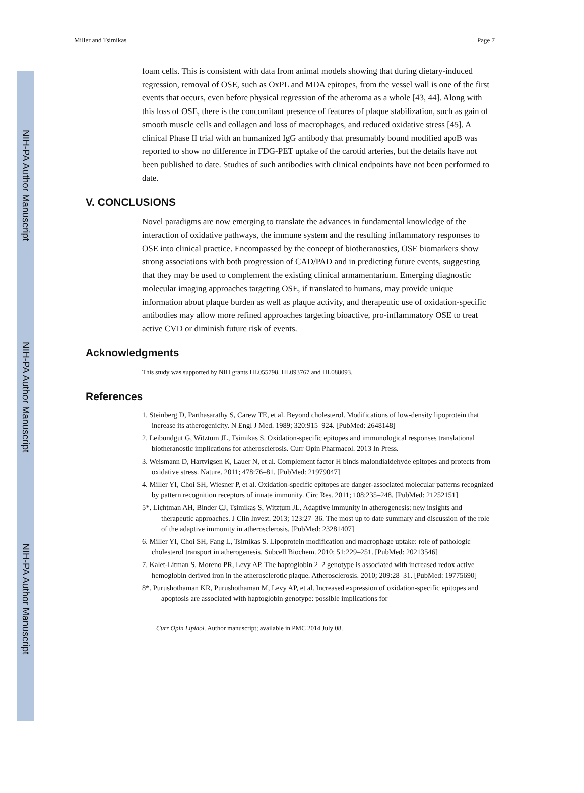NIH-PA Author Manuscript
NIH-PA Author Manuscript
NIH-PA Author Manuscript
Miller and Tsimikas Page 7
foam cells. This is consistent with data from animal models showing that during dietary-induced regression, removal of OSE, such as OxPL and MDA epitopes, from the vessel wall is one of the first events that occurs, even before physical regression of the atheroma as a whole [43, 44]. Along with this loss of OSE, there is the concomitant presence of features of plaque stabilization, such as gain of smooth muscle cells and collagen and loss of macrophages, and reduced oxidative stress [45]. A clinical Phase II trial with an humanized IgG antibody that presumably bound modified apoB was reported to show no difference in FDG-PET uptake of the carotid arteries, but the details have not been published to date. Studies of such antibodies with clinical endpoints have not been performed to date.
V. CONCLUSIONS
Novel paradigms are now emerging to translate the advances in fundamental knowledge of the interaction of oxidative pathways, the immune system and the resulting inflammatory responses to OSE into clinical practice. Encompassed by the concept of biotheranostics, OSE biomarkers show strong associations with both progression of CAD/PAD and in predicting future events, suggesting that they may be used to complement the existing clinical armamentarium. Emerging diagnostic molecular imaging approaches targeting OSE, if translated to humans, may provide unique information about plaque burden as well as plaque activity, and therapeutic use of oxidation-specific antibodies may allow more refined approaches targeting bioactive, pro-inflammatory OSE to treat active CVD or diminish future risk of events.
Acknowledgments
This study was supported by NIH grants HL055798, HL093767 and HL088093.
References
1. Steinberg D, Parthasarathy S, Carew TE, et al. Beyond cholesterol. Modifications of low-density lipoprotein that increase its atherogenicity. N Engl J Med. 1989; 320:915–924. [PubMed: 2648148]
2. Leibundgut G, Witztum JL, Tsimikas S. Oxidation-specific epitopes and immunological responses translational biotheranostic implications for atherosclerosis. Curr Opin Pharmacol. 2013 In Press.
3. Weismann D, Hartvigsen K, Lauer N, et al. Complement factor H binds malondialdehyde epitopes and protects from oxidative stress. Nature. 2011; 478:76–81. [PubMed: 21979047]
4. Miller YI, Choi SH, Wiesner P, et al. Oxidation-specific epitopes are danger-associated molecular patterns recognized by pattern recognition receptors of innate immunity. Circ Res. 2011; 108:235–248. [PubMed: 21252151]
5*. Lichtman AH, Binder CJ, Tsimikas S, Witztum JL. Adaptive immunity in atherogenesis: new insights and therapeutic approaches. J Clin Invest. 2013; 123:27–36. The most up to date summary and discussion of the role of the adaptive immunity in atherosclerosis. [PubMed: 23281407]
6. Miller YI, Choi SH, Fang L, Tsimikas S. Lipoprotein modification and macrophage uptake: role of pathologic cholesterol transport in atherogenesis. Subcell Biochem. 2010; 51:229–251. [PubMed: 20213546]
7. Kalet-Litman S, Moreno PR, Levy AP. The haptoglobin 2–2 genotype is associated with increased redox active hemoglobin derived iron in the atherosclerotic plaque. Atherosclerosis. 2010; 209:28–31. [PubMed: 19775690]
8*. Purushothaman KR, Purushothaman M, Levy AP, et al. Increased expression of oxidation-specific epitopes and apoptosis are associated with haptoglobin genotype: possible implications for
Curr Opin Lipidol. Author manuscript; available in PMC 2014 July 08.